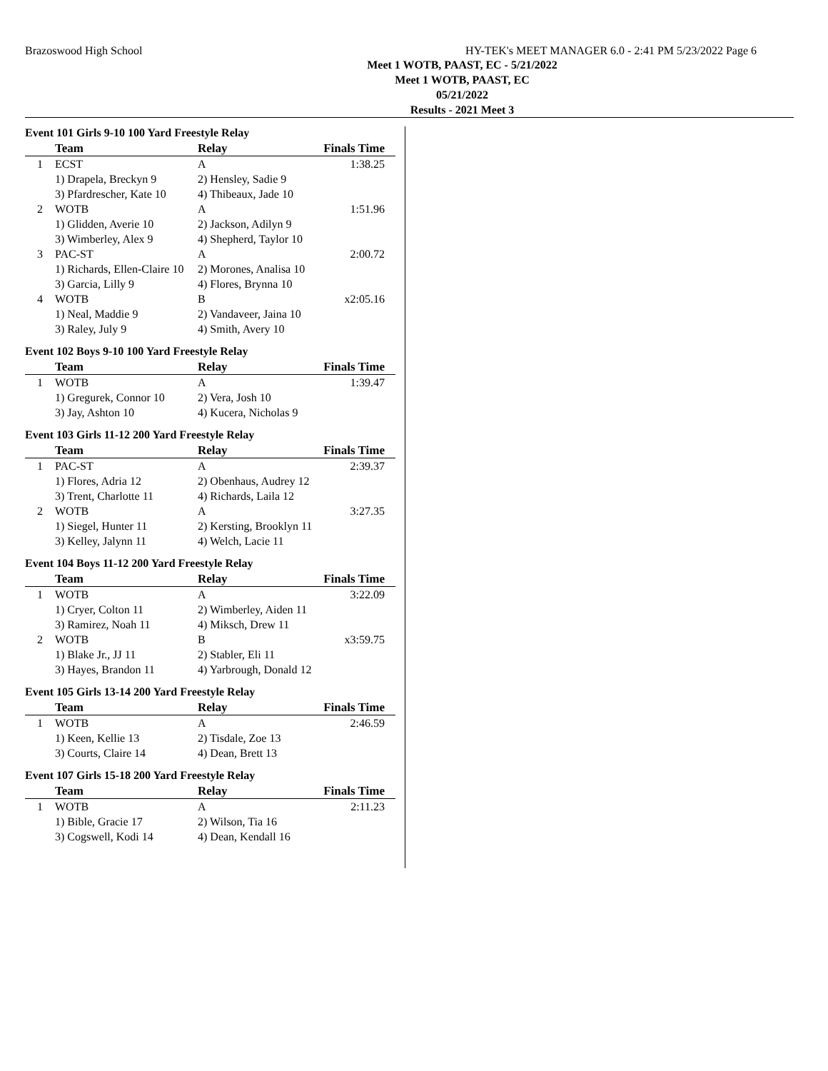Brazoswood High School HY-TEK's MEET MANAGER 6.0 - 2:41 PM 5/23/2022 Page 6
Meet 1 WOTB, PAAST, EC - 5/21/2022
Meet 1 WOTB, PAAST, EC
05/21/2022
Results - 2021 Meet 3
Event 101 Girls 9-10 100 Yard Freestyle Relay
| | Team | Relay | Finals Time |
| --- | --- | --- | --- |
| 1 | ECST | A | 1:38.25 |
| | 1) Drapela, Breckyn 9 | 2) Hensley, Sadie 9 | |
| | 3) Pfardrescher, Kate 10 | 4) Thibeaux, Jade 10 | |
| 2 | WOTB | A | 1:51.96 |
| | 1) Glidden, Averie 10 | 2) Jackson, Adilyn 9 | |
| | 3) Wimberley, Alex 9 | 4) Shepherd, Taylor 10 | |
| 3 | PAC-ST | A | 2:00.72 |
| | 1) Richards, Ellen-Claire 10 | 2) Morones, Analisa 10 | |
| | 3) Garcia, Lilly 9 | 4) Flores, Brynna 10 | |
| 4 | WOTB | B | x2:05.16 |
| | 1) Neal, Maddie 9 | 2) Vandaveer, Jaina 10 | |
| | 3) Raley, July 9 | 4) Smith, Avery 10 | |
Event 102 Boys 9-10 100 Yard Freestyle Relay
| | Team | Relay | Finals Time |
| --- | --- | --- | --- |
| 1 | WOTB | A | 1:39.47 |
| | 1) Gregurek, Connor 10 | 2) Vera, Josh 10 | |
| | 3) Jay, Ashton 10 | 4) Kucera, Nicholas 9 | |
Event 103 Girls 11-12 200 Yard Freestyle Relay
| | Team | Relay | Finals Time |
| --- | --- | --- | --- |
| 1 | PAC-ST | A | 2:39.37 |
| | 1) Flores, Adria 12 | 2) Obenhaus, Audrey 12 | |
| | 3) Trent, Charlotte 11 | 4) Richards, Laila 12 | |
| 2 | WOTB | A | 3:27.35 |
| | 1) Siegel, Hunter 11 | 2) Kersting, Brooklyn 11 | |
| | 3) Kelley, Jalynn 11 | 4) Welch, Lacie 11 | |
Event 104 Boys 11-12 200 Yard Freestyle Relay
| | Team | Relay | Finals Time |
| --- | --- | --- | --- |
| 1 | WOTB | A | 3:22.09 |
| | 1) Cryer, Colton 11 | 2) Wimberley, Aiden 11 | |
| | 3) Ramirez, Noah 11 | 4) Miksch, Drew 11 | |
| 2 | WOTB | B | x3:59.75 |
| | 1) Blake Jr., JJ 11 | 2) Stabler, Eli 11 | |
| | 3) Hayes, Brandon 11 | 4) Yarbrough, Donald 12 | |
Event 105 Girls 13-14 200 Yard Freestyle Relay
| | Team | Relay | Finals Time |
| --- | --- | --- | --- |
| 1 | WOTB | A | 2:46.59 |
| | 1) Keen, Kellie 13 | 2) Tisdale, Zoe 13 | |
| | 3) Courts, Claire 14 | 4) Dean, Brett 13 | |
Event 107 Girls 15-18 200 Yard Freestyle Relay
| | Team | Relay | Finals Time |
| --- | --- | --- | --- |
| 1 | WOTB | A | 2:11.23 |
| | 1) Bible, Gracie 17 | 2) Wilson, Tia 16 | |
| | 3) Cogswell, Kodi 14 | 4) Dean, Kendall 16 | |